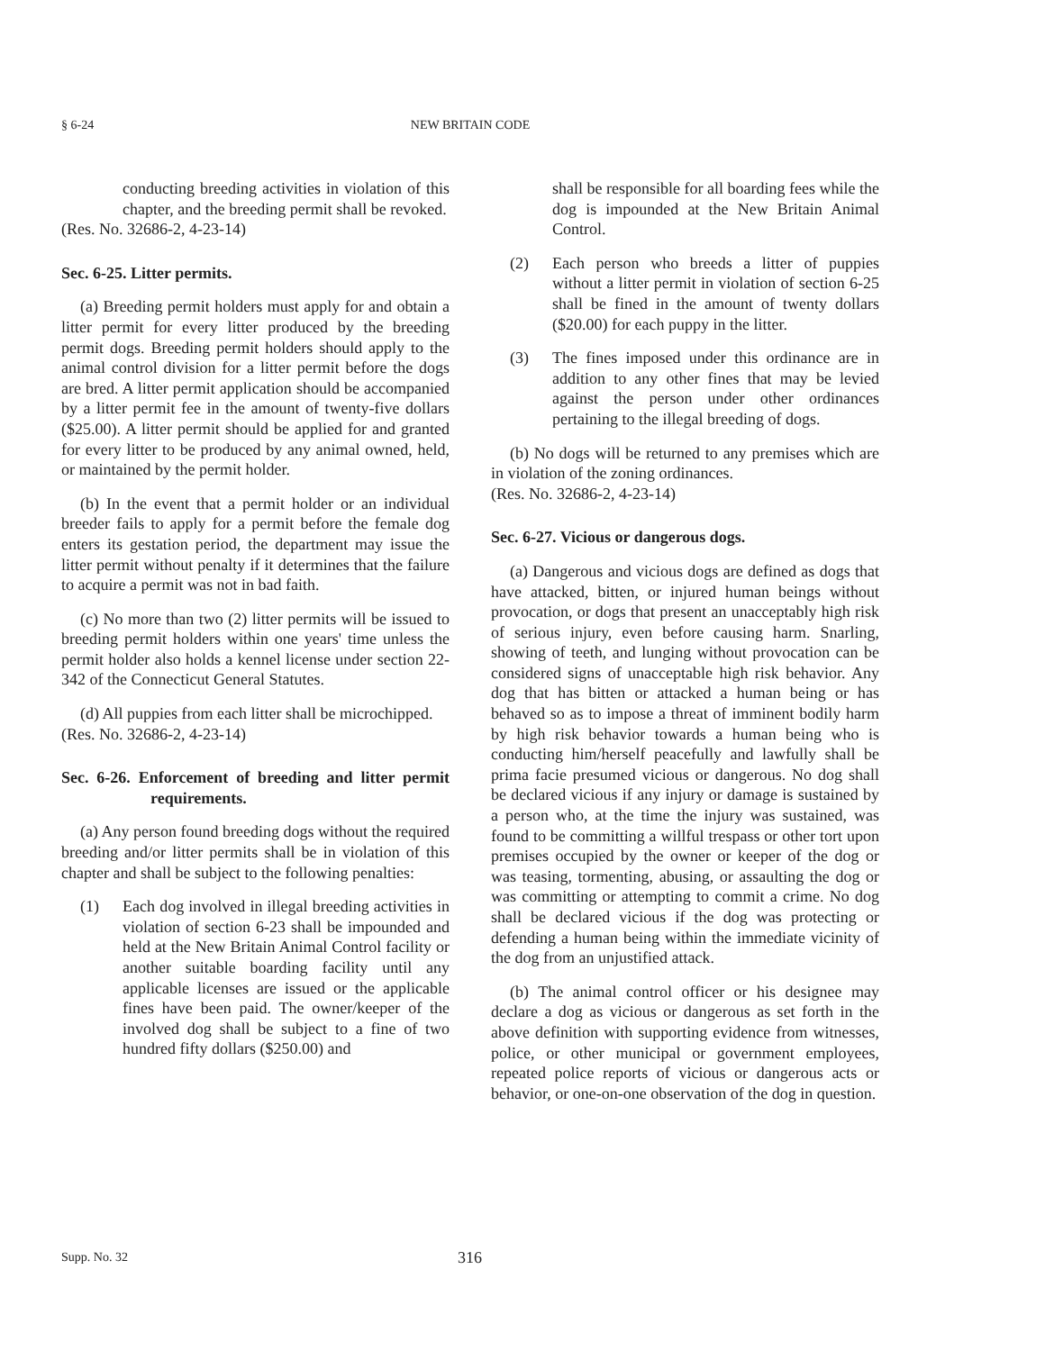§ 6-24
NEW BRITAIN CODE
conducting breeding activities in violation of this chapter, and the breeding permit shall be revoked.
(Res. No. 32686-2, 4-23-14)
Sec. 6-25. Litter permits.
(a) Breeding permit holders must apply for and obtain a litter permit for every litter produced by the breeding permit dogs. Breeding permit holders should apply to the animal control division for a litter permit before the dogs are bred. A litter permit application should be accompanied by a litter permit fee in the amount of twenty-five dollars ($25.00). A litter permit should be applied for and granted for every litter to be produced by any animal owned, held, or maintained by the permit holder.
(b) In the event that a permit holder or an individual breeder fails to apply for a permit before the female dog enters its gestation period, the department may issue the litter permit without penalty if it determines that the failure to acquire a permit was not in bad faith.
(c) No more than two (2) litter permits will be issued to breeding permit holders within one years' time unless the permit holder also holds a kennel license under section 22-342 of the Connecticut General Statutes.
(d) All puppies from each litter shall be microchipped.
(Res. No. 32686-2, 4-23-14)
Sec. 6-26. Enforcement of breeding and litter permit requirements.
(a) Any person found breeding dogs without the required breeding and/or litter permits shall be in violation of this chapter and shall be subject to the following penalties:
(1) Each dog involved in illegal breeding activities in violation of section 6-23 shall be impounded and held at the New Britain Animal Control facility or another suitable boarding facility until any applicable licenses are issued or the applicable fines have been paid. The owner/keeper of the involved dog shall be subject to a fine of two hundred fifty dollars ($250.00) and
shall be responsible for all boarding fees while the dog is impounded at the New Britain Animal Control.
(2) Each person who breeds a litter of puppies without a litter permit in violation of section 6-25 shall be fined in the amount of twenty dollars ($20.00) for each puppy in the litter.
(3) The fines imposed under this ordinance are in addition to any other fines that may be levied against the person under other ordinances pertaining to the illegal breeding of dogs.
(b) No dogs will be returned to any premises which are in violation of the zoning ordinances.
(Res. No. 32686-2, 4-23-14)
Sec. 6-27. Vicious or dangerous dogs.
(a) Dangerous and vicious dogs are defined as dogs that have attacked, bitten, or injured human beings without provocation, or dogs that present an unacceptably high risk of serious injury, even before causing harm. Snarling, showing of teeth, and lunging without provocation can be considered signs of unacceptable high risk behavior. Any dog that has bitten or attacked a human being or has behaved so as to impose a threat of imminent bodily harm by high risk behavior towards a human being who is conducting him/herself peacefully and lawfully shall be prima facie presumed vicious or dangerous. No dog shall be declared vicious if any injury or damage is sustained by a person who, at the time the injury was sustained, was found to be committing a willful trespass or other tort upon premises occupied by the owner or keeper of the dog or was teasing, tormenting, abusing, or assaulting the dog or was committing or attempting to commit a crime. No dog shall be declared vicious if the dog was protecting or defending a human being within the immediate vicinity of the dog from an unjustified attack.
(b) The animal control officer or his designee may declare a dog as vicious or dangerous as set forth in the above definition with supporting evidence from witnesses, police, or other municipal or government employees, repeated police reports of vicious or dangerous acts or behavior, or one-on-one observation of the dog in question.
Supp. No. 32 316